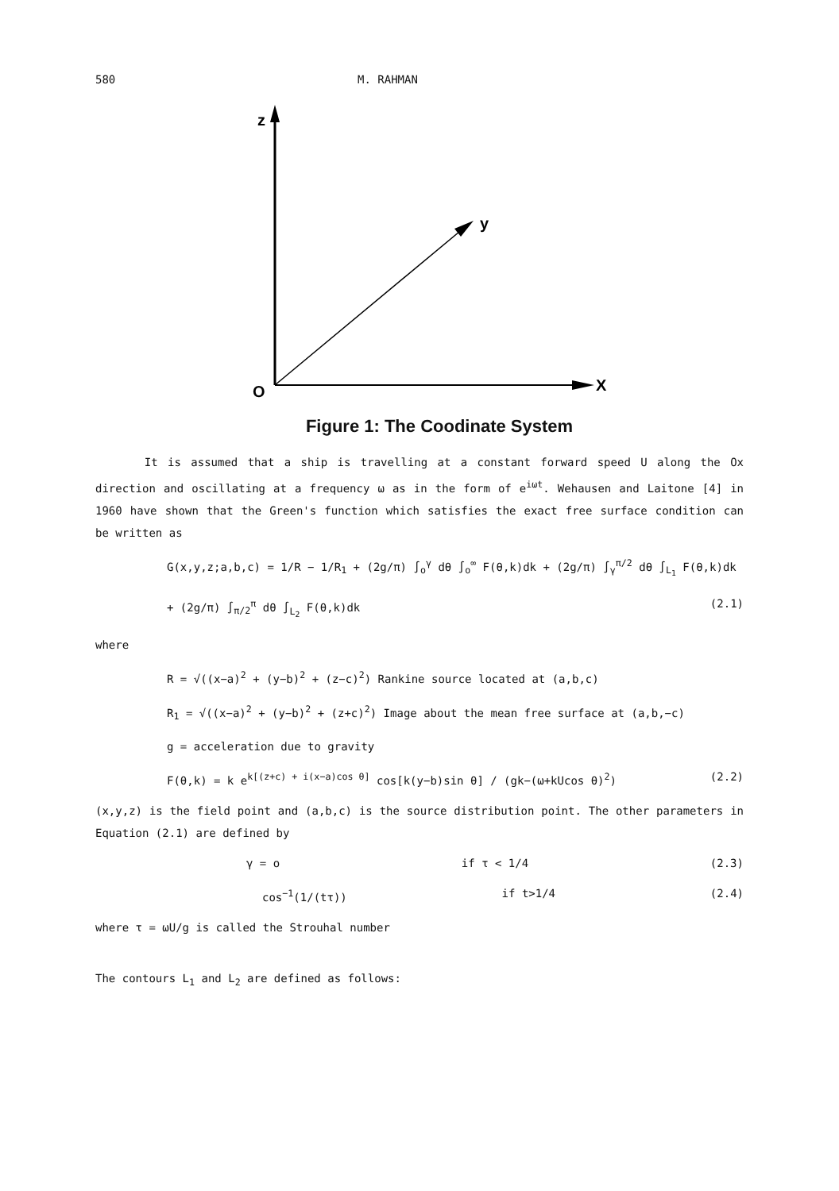580 M. RAHMAN
z
y
O
X
Figure 1: The Coodinate System
It is assumed that a ship is travelling at a constant forward speed U along the Ox direction and oscillating at a frequency ω as in the form of e<sup>iωt</sup>. Wehausen and Laitone [4] in 1960 have shown that the Green's function which satisfies the exact free surface condition can be written as
G(x,y,z;a,b,c) = 1/R − 1/R<sub>1</sub> + (2g/π) ∫<sub>o</sub><sup>γ</sup> dθ ∫<sub>o</sub><sup>∞</sup> F(θ,k)dk + (2g/π) ∫<sub>γ</sub><sup>π/2</sup> dθ ∫<sub>L<sub>1</sub></sub> F(θ,k)dk
+ (2g/π) ∫<sub>π/2</sub><sup>π</sup> dθ ∫<sub>L<sub>2</sub></sub> F(θ,k)dk (2.1)
where
R = √((x−a)<sup>2</sup> + (y−b)<sup>2</sup> + (z−c)<sup>2</sup>) Rankine source located at (a,b,c)
R<sub>1</sub> = √((x−a)<sup>2</sup> + (y−b)<sup>2</sup> + (z+c)<sup>2</sup>) Image about the mean free surface at (a,b,−c)
g = acceleration due to gravity
F(θ,k) = k e<sup>k[(z+c) + i(x−a)cos θ]</sup> cos[k(y−b)sin θ] / (gk−(ω+kUcos θ)<sup>2</sup>) (2.2)
(x,y,z) is the field point and (a,b,c) is the source distribution point. The other parameters in Equation (2.1) are defined by
γ = o if τ < 1/4 (2.3)
cos<sup>−1</sup>(1/(tτ)) if t>1/4 (2.4)
where τ = ωU/g is called the Strouhal number
The contours L<sub>1</sub> and L<sub>2</sub> are defined as follows: